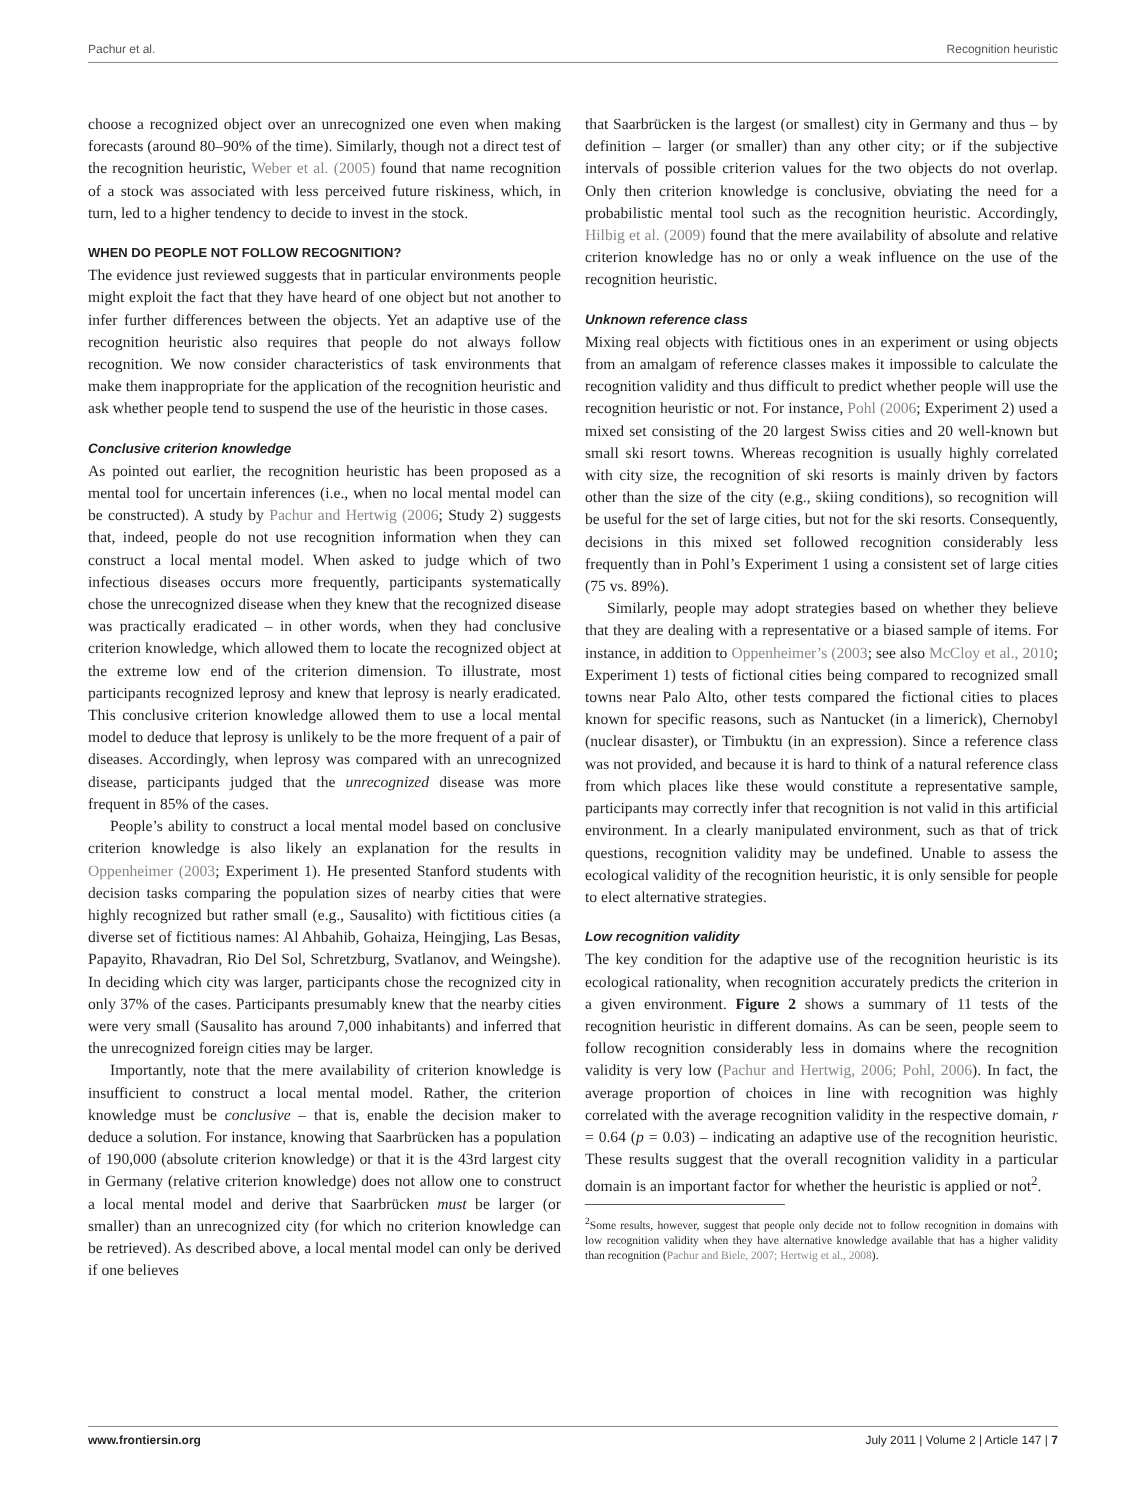Pachur et al. Recognition heuristic
choose a recognized object over an unrecognized one even when making forecasts (around 80–90% of the time). Similarly, though not a direct test of the recognition heuristic, Weber et al. (2005) found that name recognition of a stock was associated with less perceived future riskiness, which, in turn, led to a higher tendency to decide to invest in the stock.
WHEN DO PEOPLE NOT FOLLOW RECOGNITION?
The evidence just reviewed suggests that in particular environments people might exploit the fact that they have heard of one object but not another to infer further differences between the objects. Yet an adaptive use of the recognition heuristic also requires that people do not always follow recognition. We now consider characteristics of task environments that make them inappropriate for the application of the recognition heuristic and ask whether people tend to suspend the use of the heuristic in those cases.
Conclusive criterion knowledge
As pointed out earlier, the recognition heuristic has been proposed as a mental tool for uncertain inferences (i.e., when no local mental model can be constructed). A study by Pachur and Hertwig (2006; Study 2) suggests that, indeed, people do not use recognition information when they can construct a local mental model. When asked to judge which of two infectious diseases occurs more frequently, participants systematically chose the unrecognized disease when they knew that the recognized disease was practically eradicated – in other words, when they had conclusive criterion knowledge, which allowed them to locate the recognized object at the extreme low end of the criterion dimension. To illustrate, most participants recognized leprosy and knew that leprosy is nearly eradicated. This conclusive criterion knowledge allowed them to use a local mental model to deduce that leprosy is unlikely to be the more frequent of a pair of diseases. Accordingly, when leprosy was compared with an unrecognized disease, participants judged that the unrecognized disease was more frequent in 85% of the cases.
People’s ability to construct a local mental model based on conclusive criterion knowledge is also likely an explanation for the results in Oppenheimer (2003; Experiment 1). He presented Stanford students with decision tasks comparing the population sizes of nearby cities that were highly recognized but rather small (e.g., Sausalito) with fictitious cities (a diverse set of fictitious names: Al Ahbahib, Gohaiza, Heingjing, Las Besas, Papayito, Rhavadran, Rio Del Sol, Schretzburg, Svatlanov, and Weingshe). In deciding which city was larger, participants chose the recognized city in only 37% of the cases. Participants presumably knew that the nearby cities were very small (Sausalito has around 7,000 inhabitants) and inferred that the unrecognized foreign cities may be larger.
Importantly, note that the mere availability of criterion knowledge is insufficient to construct a local mental model. Rather, the criterion knowledge must be conclusive – that is, enable the decision maker to deduce a solution. For instance, knowing that Saarbrücken has a population of 190,000 (absolute criterion knowledge) or that it is the 43rd largest city in Germany (relative criterion knowledge) does not allow one to construct a local mental model and derive that Saarbrücken must be larger (or smaller) than an unrecognized city (for which no criterion knowledge can be retrieved). As described above, a local mental model can only be derived if one believes
that Saarbrücken is the largest (or smallest) city in Germany and thus – by definition – larger (or smaller) than any other city; or if the subjective intervals of possible criterion values for the two objects do not overlap. Only then criterion knowledge is conclusive, obviating the need for a probabilistic mental tool such as the recognition heuristic. Accordingly, Hilbig et al. (2009) found that the mere availability of absolute and relative criterion knowledge has no or only a weak influence on the use of the recognition heuristic.
Unknown reference class
Mixing real objects with fictitious ones in an experiment or using objects from an amalgam of reference classes makes it impossible to calculate the recognition validity and thus difficult to predict whether people will use the recognition heuristic or not. For instance, Pohl (2006; Experiment 2) used a mixed set consisting of the 20 largest Swiss cities and 20 well-known but small ski resort towns. Whereas recognition is usually highly correlated with city size, the recognition of ski resorts is mainly driven by factors other than the size of the city (e.g., skiing conditions), so recognition will be useful for the set of large cities, but not for the ski resorts. Consequently, decisions in this mixed set followed recognition considerably less frequently than in Pohl’s Experiment 1 using a consistent set of large cities (75 vs. 89%).
Similarly, people may adopt strategies based on whether they believe that they are dealing with a representative or a biased sample of items. For instance, in addition to Oppenheimer’s (2003; see also McCloy et al., 2010; Experiment 1) tests of fictional cities being compared to recognized small towns near Palo Alto, other tests compared the fictional cities to places known for specific reasons, such as Nantucket (in a limerick), Chernobyl (nuclear disaster), or Timbuktu (in an expression). Since a reference class was not provided, and because it is hard to think of a natural reference class from which places like these would constitute a representative sample, participants may correctly infer that recognition is not valid in this artificial environment. In a clearly manipulated environment, such as that of trick questions, recognition validity may be undefined. Unable to assess the ecological validity of the recognition heuristic, it is only sensible for people to elect alternative strategies.
Low recognition validity
The key condition for the adaptive use of the recognition heuristic is its ecological rationality, when recognition accurately predicts the criterion in a given environment. Figure 2 shows a summary of 11 tests of the recognition heuristic in different domains. As can be seen, people seem to follow recognition considerably less in domains where the recognition validity is very low (Pachur and Hertwig, 2006; Pohl, 2006). In fact, the average proportion of choices in line with recognition was highly correlated with the average recognition validity in the respective domain, r = 0.64 (p = 0.03) – indicating an adaptive use of the recognition heuristic. These results suggest that the overall recognition validity in a particular domain is an important factor for whether the heuristic is applied or not<sup>2</sup>.
<sup>2</sup> Some results, however, suggest that people only decide not to follow recognition in domains with low recognition validity when they have alternative knowledge available that has a higher validity than recognition (Pachur and Biele, 2007; Hertwig et al., 2008).
www.frontiersin.org July 2011 | Volume 2 | Article 147 | 7